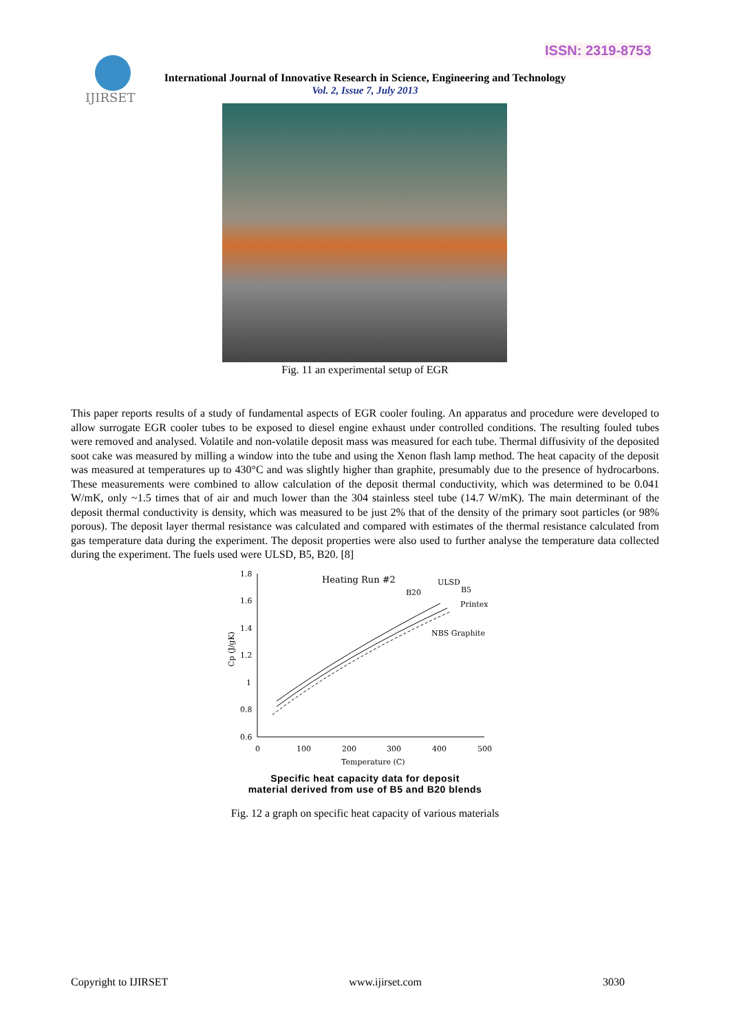ISSN: 2319-8753
IJIRSET
International Journal of Innovative Research in Science, Engineering and Technology
Vol. 2, Issue 7, July 2013
Fig. 11 an experimental setup of EGR
This paper reports results of a study of fundamental aspects of EGR cooler fouling. An apparatus and procedure were developed to allow surrogate EGR cooler tubes to be exposed to diesel engine exhaust under controlled conditions. The resulting fouled tubes were removed and analysed. Volatile and non-volatile deposit mass was measured for each tube. Thermal diffusivity of the deposited soot cake was measured by milling a window into the tube and using the Xenon flash lamp method. The heat capacity of the deposit was measured at temperatures up to 430°C and was slightly higher than graphite, presumably due to the presence of hydrocarbons. These measurements were combined to allow calculation of the deposit thermal conductivity, which was determined to be 0.041 W/mK, only ~1.5 times that of air and much lower than the 304 stainless steel tube (14.7 W/mK). The main determinant of the deposit thermal conductivity is density, which was measured to be just 2% that of the density of the primary soot particles (or 98% porous). The deposit layer thermal resistance was calculated and compared with estimates of the thermal resistance calculated from gas temperature data during the experiment. The deposit properties were also used to further analyse the temperature data collected during the experiment. The fuels used were ULSD, B5, B20. [8]
1.8
1.6
1.4
1.2
1
0.8
0.6
0
100
200
300
400
500
Temperature (C)
Cp (J/gK)
Heating Run #2
ULSD
B20
B5
Printex
NBS Graphite
Specific heat capacity data for deposit
material derived from use of B5 and B20 blends
Fig. 12 a graph on specific heat capacity of various materials
Copyright to IJIRSET www.ijirset.com 3030